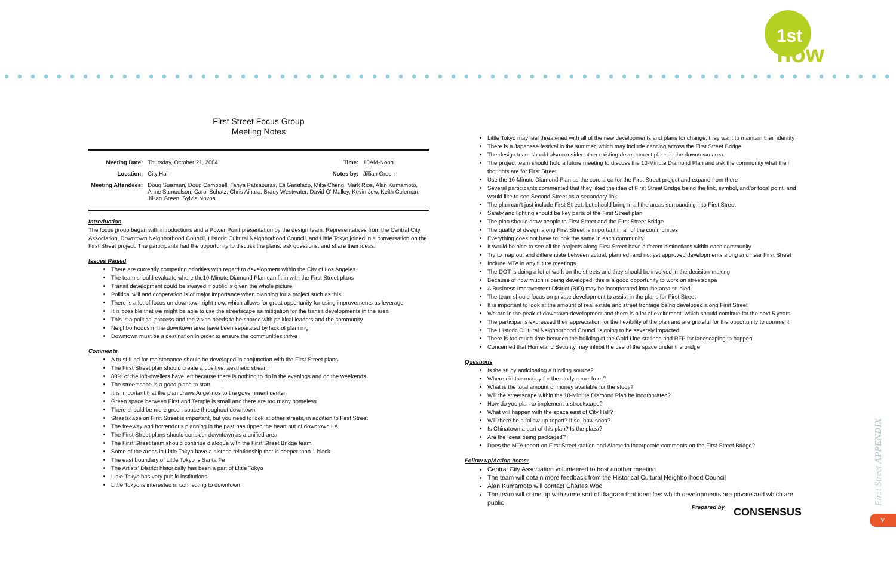1st
now
First Street Focus Group
Meeting Notes
| Meeting Date: | Thursday, October 21, 2004 | Time: | 10AM-Noon |
| Location: | City Hall | Notes by: | Jillian Green |
| Meeting Attendees: | Doug Suisman, Doug Campbell, Tanya Patsaouras, Eli Garsilazo, Mike Cheng, Mark Rios, Alan Kumamoto, Anne Samuelson, Carol Schatz, Chris Aihara, Brady Westwater, David O' Malley, Kevin Jew, Keith Coleman, Jillian Green, Sylvia Novoa | | |
Introduction
The focus group began with introductions and a Power Point presentation by the design team. Representatives from the Central City Association, Downtown Neighborhood Council, Historic Cultural Neighborhood Council, and Little Tokyo joined in a conversation on the First Street project. The participants had the opportunity to discuss the plans, ask questions, and share their ideas.
Issues Raised
There are currently competing priorities with regard to development within the City of Los Angeles
The team should evaluate where the10-Minute Diamond Plan can fit in with the First Street plans
Transit development could be swayed if public is given the whole picture
Political will and cooperation is of major importance when planning for a project such as this
There is a lot of focus on downtown right now, which allows for great opportunity for using improvements as leverage
It is possible that we might be able to use the streetscape as mitigation for the transit developments in the area
This is a political process and the vision needs to be shared with political leaders and the community
Neighborhoods in the downtown area have been separated by lack of planning
Downtown must be a destination in order to ensure the communities thrive
Comments
A trust fund for maintenance should be developed in conjunction with the First Street plans
The First Street plan should create a positive, aesthetic stream
80% of the loft-dwellers have left because there is nothing to do in the evenings and on the weekends
The streetscape is a good place to start
It is important that the plan draws Angelinos to the government center
Green space between First and Temple is small and there are too many homeless
There should be more green space throughout downtown
Streetscape on First Street is important, but you need to look at other streets, in addition to First Street
The freeway and horrendous planning in the past has ripped the heart out of downtown LA
The First Street plans should consider downtown as a unified area
The First Street team should continue dialogue with the First Street Bridge team
Some of the areas in Little Tokyo have a historic relationship that is deeper than 1 block
The east boundary of Little Tokyo is Santa Fe
The Artists' District historically has been a part of Little Tokyo
Little Tokyo has very public institutions
Little Tokyo is interested in connecting to downtown
Little Tokyo may feel threatened with all of the new developments and plans for change; they want to maintain their identity
There is a Japanese festival in the summer, which may include dancing across the First Street Bridge
The design team should also consider other existing development plans in the downtown area
The project team should hold a future meeting to discuss the 10-Minute Diamond Plan and ask the community what their thoughts are for First Street
Use the 10-Minute Diamond Plan as the core area for the First Street project and expand from there
Several participants commented that they liked the idea of First Street Bridge being the link, symbol, and/or focal point, and would like to see Second Street as a secondary link
The plan can't just include First Street, but should bring in all the areas surrounding into First Street
Safety and lighting should be key parts of the First Street plan
The plan should draw people to First Street and the First Street Bridge
The quality of design along First Street is important in all of the communities
Everything does not have to look the same in each community
It would be nice to see all the projects along First Street have different distinctions within each community
Try to map out and differentiate between actual, planned, and not yet approved developments along and near First Street
Include MTA in any future meetings
The DOT is doing a lot of work on the streets and they should be involved in the decision-making
Because of how much is being developed, this is a good opportunity to work on streetscape
A Business Improvement District (BID) may be incorporated into the area studied
The team should focus on private development to assist in the plans for First Street
It is important to look at the amount of real estate and street frontage being developed along First Street
We are in the peak of downtown development and there is a lot of excitement, which should continue for the next 5 years
The participants expressed their appreciation for the flexibility of the plan and are grateful for the opportunity to comment
The Historic Cultural Neighborhood Council is going to be severely impacted
There is too much time between the building of the Gold Line stations and RFP for landscaping to happen
Concerned that Homeland Security may inhibit the use of the space under the bridge
Questions
Is the study anticipating a funding source?
Where did the money for the study come from?
What is the total amount of money available for the study?
Will the streetscape within the 10-Minute Diamond Plan be incorporated?
How do you plan to implement a streetscape?
What will happen with the space east of City Hall?
Will there be a follow-up report? If so, how soon?
Is Chinatown a part of this plan? Is the plaza?
Are the ideas being packaged?
Does the MTA report on First Street station and Alameda incorporate comments on the First Street Bridge?
Follow up/Action Items:
Central City Association volunteered to host another meeting
The team will obtain more feedback from the Historical Cultural Neighborhood Council
Alan Kumamoto will contact Charles Woo
The team will come up with some sort of diagram that identifies which developments are private and which are public
Prepared by CONSENSUS
First Street APPENDIX
V